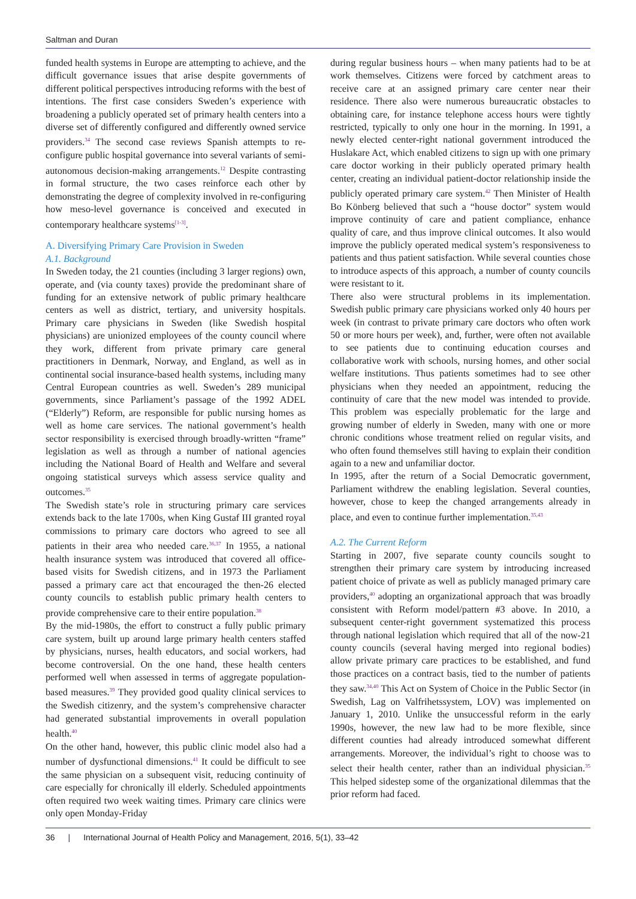Saltman and Duran
funded health systems in Europe are attempting to achieve, and the difficult governance issues that arise despite governments of different political perspectives introducing reforms with the best of intentions. The first case considers Sweden’s experience with broadening a publicly operated set of primary health centers into a diverse set of differently configured and differently owned service providers.<sup>34</sup> The second case reviews Spanish attempts to re-configure public hospital governance into several variants of semi-autonomous decision-making arrangements.<sup>12</sup> Despite contrasting in formal structure, the two cases reinforce each other by demonstrating the degree of complexity involved in re-configuring how meso-level governance is conceived and executed in contemporary healthcare systems<sup>[1-3]</sup>.
A. Diversifying Primary Care Provision in Sweden
A.1. Background
In Sweden today, the 21 counties (including 3 larger regions) own, operate, and (via county taxes) provide the predominant share of funding for an extensive network of public primary healthcare centers as well as district, tertiary, and university hospitals. Primary care physicians in Sweden (like Swedish hospital physicians) are unionized employees of the county council where they work, different from private primary care general practitioners in Denmark, Norway, and England, as well as in continental social insurance-based health systems, including many Central European countries as well. Sweden’s 289 municipal governments, since Parliament’s passage of the 1992 ADEL (“Elderly”) Reform, are responsible for public nursing homes as well as home care services. The national government’s health sector responsibility is exercised through broadly-written “frame” legislation as well as through a number of national agencies including the National Board of Health and Welfare and several ongoing statistical surveys which assess service quality and outcomes.<sup>35</sup>
The Swedish state’s role in structuring primary care services extends back to the late 1700s, when King Gustaf III granted royal commissions to primary care doctors who agreed to see all patients in their area who needed care.<sup>36,37</sup> In 1955, a national health insurance system was introduced that covered all office-based visits for Swedish citizens, and in 1973 the Parliament passed a primary care act that encouraged the then-26 elected county councils to establish public primary health centers to provide comprehensive care to their entire population.<sup>38</sup>
By the mid-1980s, the effort to construct a fully public primary care system, built up around large primary health centers staffed by physicians, nurses, health educators, and social workers, had become controversial. On the one hand, these health centers performed well when assessed in terms of aggregate population-based measures.<sup>39</sup> They provided good quality clinical services to the Swedish citizenry, and the system’s comprehensive character had generated substantial improvements in overall population health.<sup>40</sup>
On the other hand, however, this public clinic model also had a number of dysfunctional dimensions.<sup>41</sup> It could be difficult to see the same physician on a subsequent visit, reducing continuity of care especially for chronically ill elderly. Scheduled appointments often required two week waiting times. Primary care clinics were only open Monday-Friday
during regular business hours – when many patients had to be at work themselves. Citizens were forced by catchment areas to receive care at an assigned primary care center near their residence. There also were numerous bureaucratic obstacles to obtaining care, for instance telephone access hours were tightly restricted, typically to only one hour in the morning. In 1991, a newly elected center-right national government introduced the Huslakare Act, which enabled citizens to sign up with one primary care doctor working in their publicly operated primary health center, creating an individual patient-doctor relationship inside the publicly operated primary care system.<sup>42</sup> Then Minister of Health Bo Könberg believed that such a “house doctor” system would improve continuity of care and patient compliance, enhance quality of care, and thus improve clinical outcomes. It also would improve the publicly operated medical system’s responsiveness to patients and thus patient satisfaction. While several counties chose to introduce aspects of this approach, a number of county councils were resistant to it.
There also were structural problems in its implementation. Swedish public primary care physicians worked only 40 hours per week (in contrast to private primary care doctors who often work 50 or more hours per week), and, further, were often not available to see patients due to continuing education courses and collaborative work with schools, nursing homes, and other social welfare institutions. Thus patients sometimes had to see other physicians when they needed an appointment, reducing the continuity of care that the new model was intended to provide. This problem was especially problematic for the large and growing number of elderly in Sweden, many with one or more chronic conditions whose treatment relied on regular visits, and who often found themselves still having to explain their condition again to a new and unfamiliar doctor.
In 1995, after the return of a Social Democratic government, Parliament withdrew the enabling legislation. Several counties, however, chose to keep the changed arrangements already in place, and even to continue further implementation.<sup>35,43</sup>
A.2. The Current Reform
Starting in 2007, five separate county councils sought to strengthen their primary care system by introducing increased patient choice of private as well as publicly managed primary care providers,<sup>40</sup> adopting an organizational approach that was broadly consistent with Reform model/pattern #3 above. In 2010, a subsequent center-right government systematized this process through national legislation which required that all of the now-21 county councils (several having merged into regional bodies) allow private primary care practices to be established, and fund those practices on a contract basis, tied to the number of patients they saw.<sup>34,40</sup> This Act on System of Choice in the Public Sector (in Swedish, Lag on Valfrihetssystem, LOV) was implemented on January 1, 2010. Unlike the unsuccessful reform in the early 1990s, however, the new law had to be more flexible, since different counties had already introduced somewhat different arrangements. Moreover, the individual’s right to choose was to select their health center, rather than an individual physician.<sup>35</sup> This helped sidestep some of the organizational dilemmas that the prior reform had faced.
36 | International Journal of Health Policy and Management, 2016, 5(1), 33–42